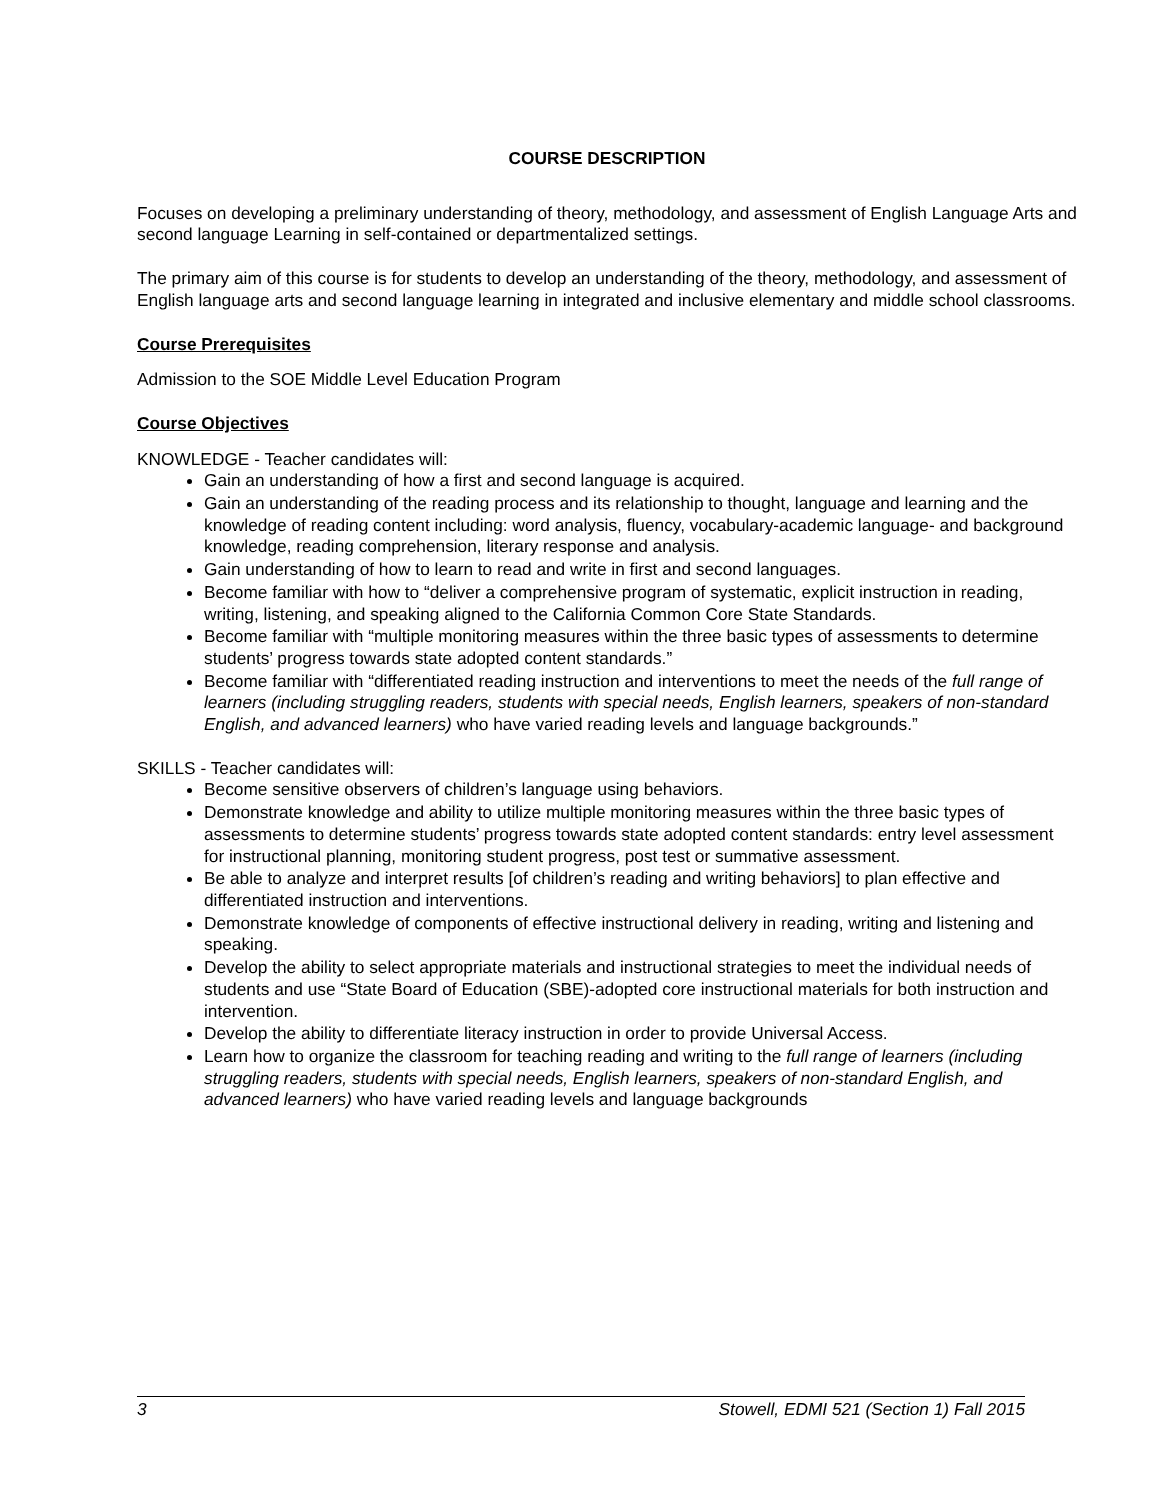COURSE DESCRIPTION
Focuses on developing a preliminary understanding of theory, methodology, and assessment of English Language Arts and second language Learning in self-contained or departmentalized settings.
The primary aim of this course is for students to develop an understanding of the theory, methodology, and assessment of English language arts and second language learning in integrated and inclusive elementary and middle school classrooms.
Course Prerequisites
Admission to the SOE Middle Level Education Program
Course Objectives
KNOWLEDGE - Teacher candidates will:
Gain an understanding of how a first and second language is acquired.
Gain an understanding of the reading process and its relationship to thought, language and learning and the knowledge of reading content including: word analysis, fluency, vocabulary-academic language- and background knowledge, reading comprehension, literary response and analysis.
Gain understanding of how to learn to read and write in first and second languages.
Become familiar with how to “deliver a comprehensive program of systematic, explicit instruction in reading, writing, listening, and speaking aligned to the California Common Core State Standards.
Become familiar with “multiple monitoring measures within the three basic types of assessments to determine students’ progress towards state adopted content standards.”
Become familiar with “differentiated reading instruction and interventions to meet the needs of the full range of learners (including struggling readers, students with special needs, English learners, speakers of non-standard English, and advanced learners) who have varied reading levels and language backgrounds.”
SKILLS - Teacher candidates will:
Become sensitive observers of children’s language using behaviors.
Demonstrate knowledge and ability to utilize multiple monitoring measures within the three basic types of assessments to determine students’ progress towards state adopted content standards: entry level assessment for instructional planning, monitoring student progress, post test or summative assessment.
Be able to analyze and interpret results [of children’s reading and writing behaviors] to plan effective and differentiated instruction and interventions.
Demonstrate knowledge of components of effective instructional delivery in reading, writing and listening and speaking.
Develop the ability to select appropriate materials and instructional strategies to meet the individual needs of students and use “State Board of Education (SBE)-adopted core instructional materials for both instruction and intervention.
Develop the ability to differentiate literacy instruction in order to provide Universal Access.
Learn how to organize the classroom for teaching reading and writing to the full range of learners (including struggling readers, students with special needs, English learners, speakers of non-standard English, and advanced learners) who have varied reading levels and language backgrounds
3 Stowell, EDMI 521 (Section 1) Fall 2015